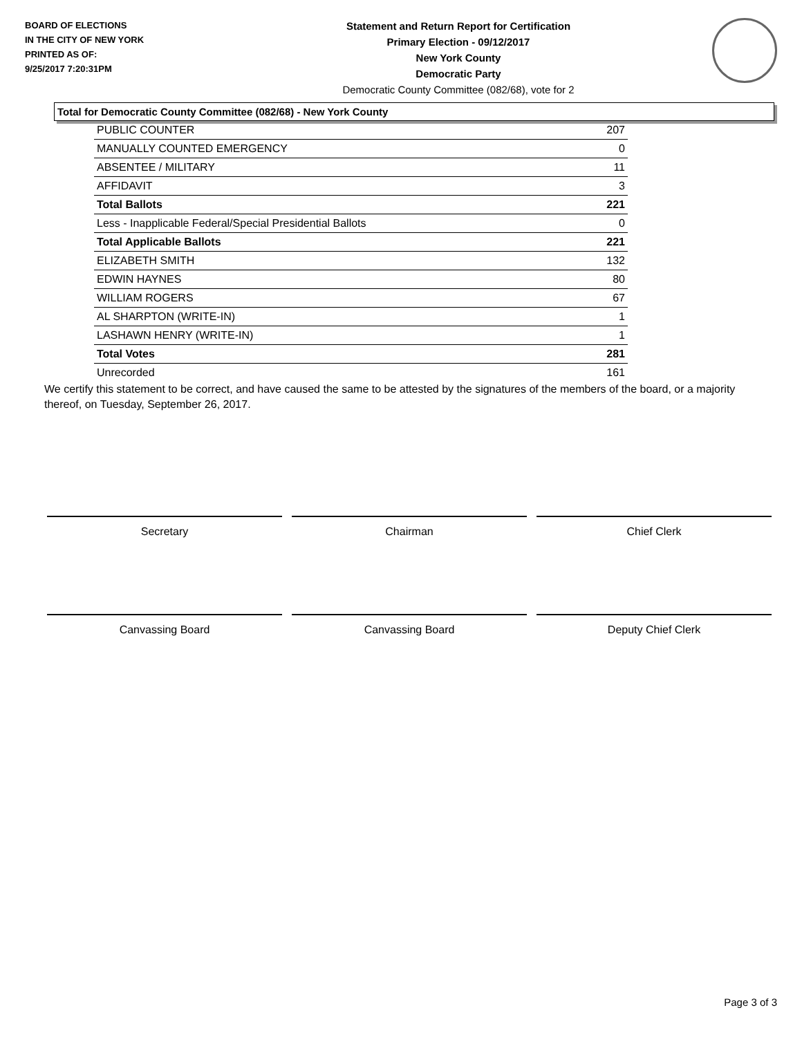BOARD OF ELECTIONS
IN THE CITY OF NEW YORK
PRINTED AS OF:
9/25/2017 7:20:31PM
Statement and Return Report for Certification
Primary Election - 09/12/2017
New York County
Democratic Party
Democratic County Committee (082/68), vote for 2
Total for Democratic County Committee (082/68) - New York County
| PUBLIC COUNTER | 207 |
| MANUALLY COUNTED EMERGENCY | 0 |
| ABSENTEE / MILITARY | 11 |
| AFFIDAVIT | 3 |
| Total Ballots | 221 |
| Less - Inapplicable Federal/Special Presidential Ballots | 0 |
| Total Applicable Ballots | 221 |
| ELIZABETH SMITH | 132 |
| EDWIN HAYNES | 80 |
| WILLIAM ROGERS | 67 |
| AL SHARPTON (WRITE-IN) | 1 |
| LASHAWN HENRY (WRITE-IN) | 1 |
| Total Votes | 281 |
| Unrecorded | 161 |
We certify this statement to be correct, and have caused the same to be attested by the signatures of the members of the board, or a majority thereof, on Tuesday, September 26, 2017.
Secretary Chairman Chief Clerk
Canvassing Board Canvassing Board Deputy Chief Clerk
Page 3 of 3